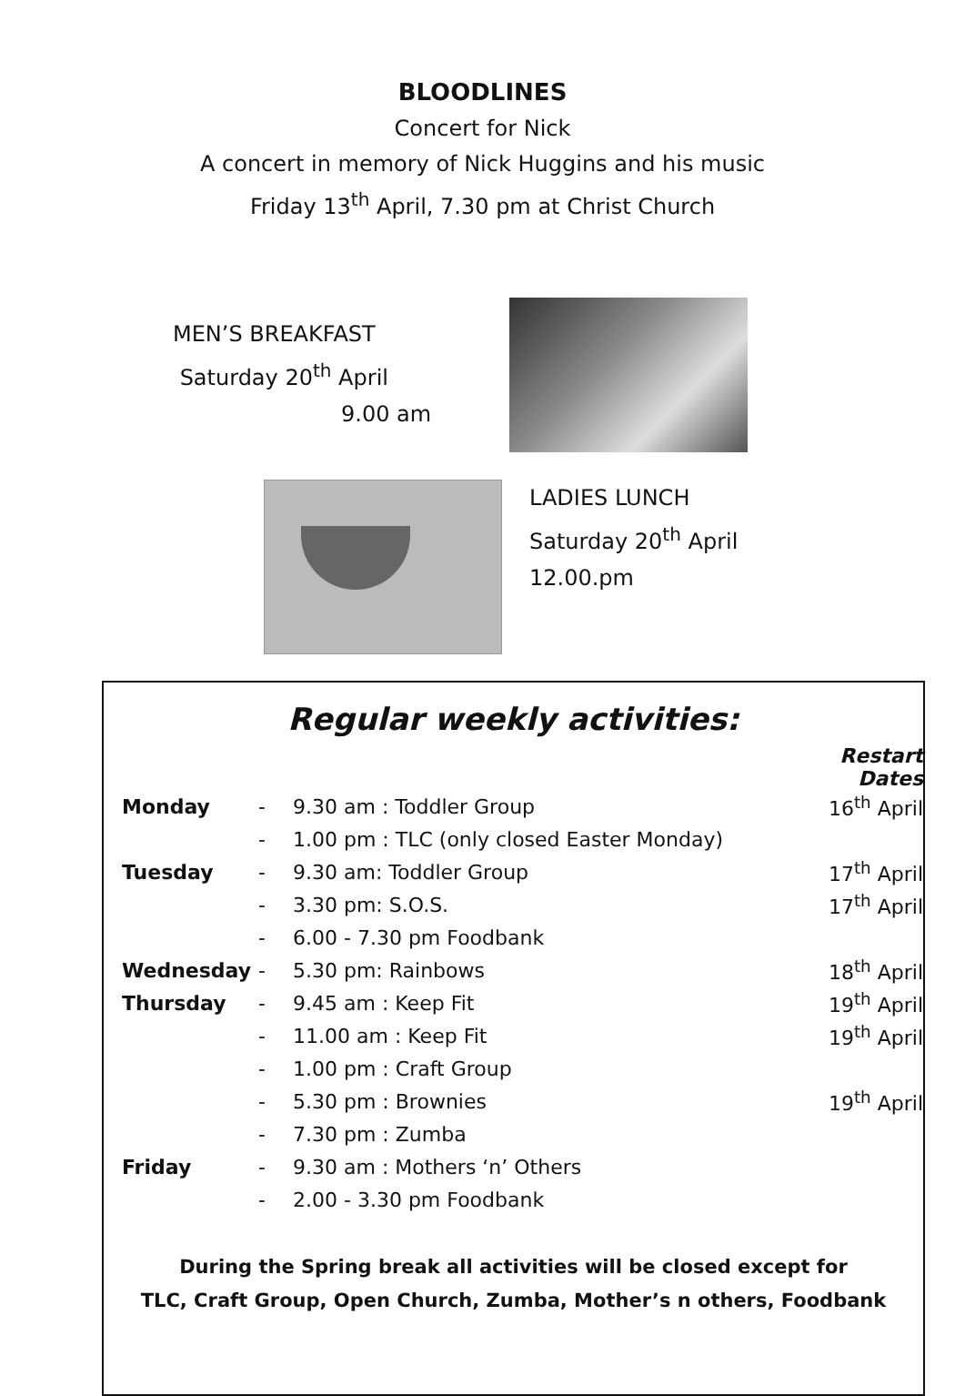BLOODLINES
Concert for Nick
A concert in memory of Nick Huggins and his music
Friday 13<sup>th</sup> April, 7.30 pm at Christ Church
MEN’S BREAKFAST
Saturday 20<sup>th</sup> April
9.00 am
LADIES LUNCH
Saturday 20<sup>th</sup> April
12.00.pm
Regular weekly activities:
| | | | Restart Dates |
| Monday | - | 9.30 am : Toddler Group | 16<sup>th</sup> April |
| | - | 1.00 pm : TLC (only closed Easter Monday) | |
| Tuesday | - | 9.30 am: Toddler Group | 17<sup>th</sup> April |
| | - | 3.30 pm: S.O.S. | 17<sup>th</sup> April |
| | - | 6.00 - 7.30 pm Foodbank | |
| Wednesday | - | 5.30 pm: Rainbows | 18<sup>th</sup> April |
| Thursday | - | 9.45 am : Keep Fit | 19<sup>th</sup> April |
| | - | 11.00 am : Keep Fit | 19<sup>th</sup> April |
| | - | 1.00 pm : Craft Group | |
| | - | 5.30 pm : Brownies | 19<sup>th</sup> April |
| | - | 7.30 pm : Zumba | |
| Friday | - | 9.30 am : Mothers ‘n’ Others | |
| | - | 2.00 - 3.30 pm Foodbank | |
During the Spring break all activities will be closed except for
TLC, Craft Group, Open Church, Zumba, Mother’s n others, Foodbank